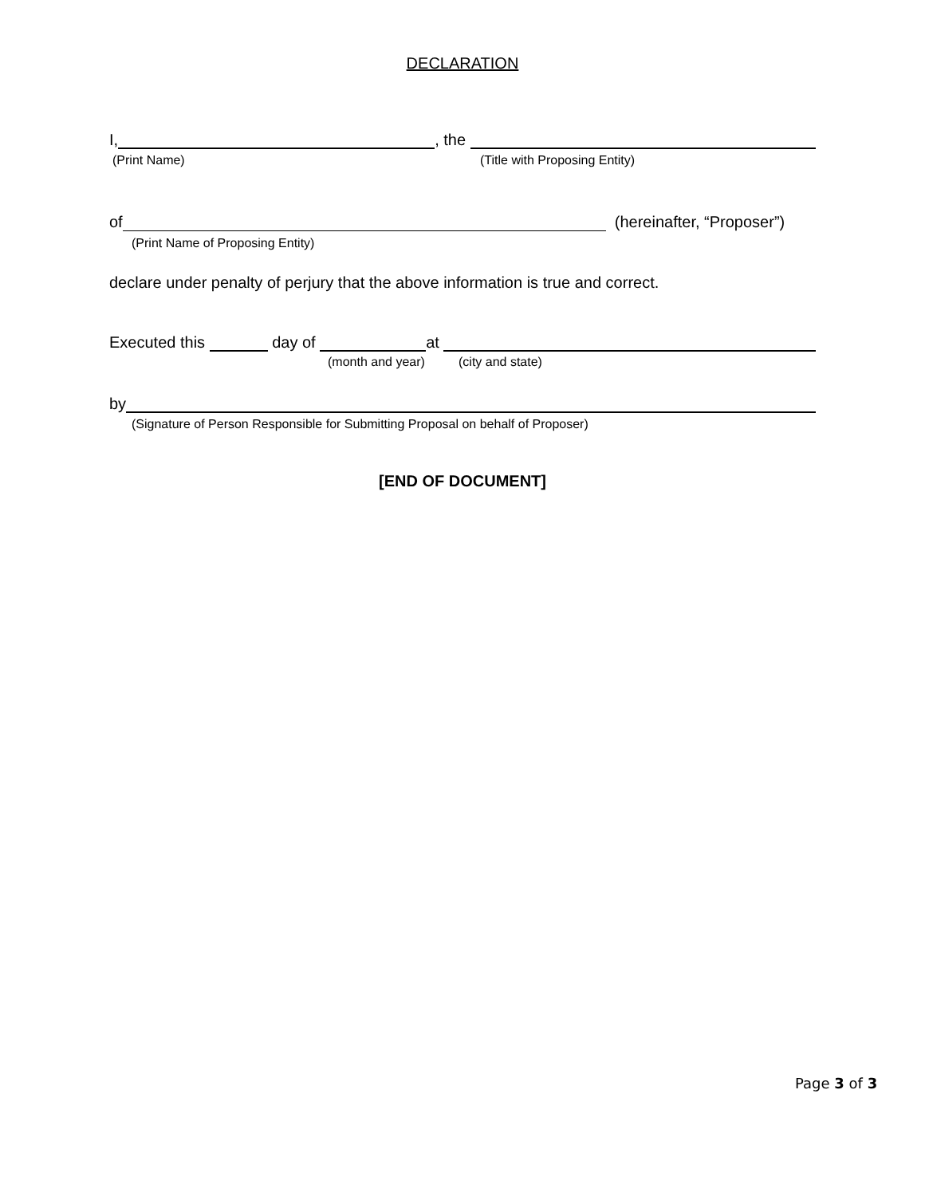DECLARATION
I, , the
(Print Name) (Title with Proposing Entity)
of (hereinafter, “Proposer”)
(Print Name of Proposing Entity)
declare under penalty of perjury that the above information is true and correct.
Executed this day of at
(month and year) (city and state)
by
(Signature of Person Responsible for Submitting Proposal on behalf of Proposer)
[END OF DOCUMENT]
Page 3 of 3